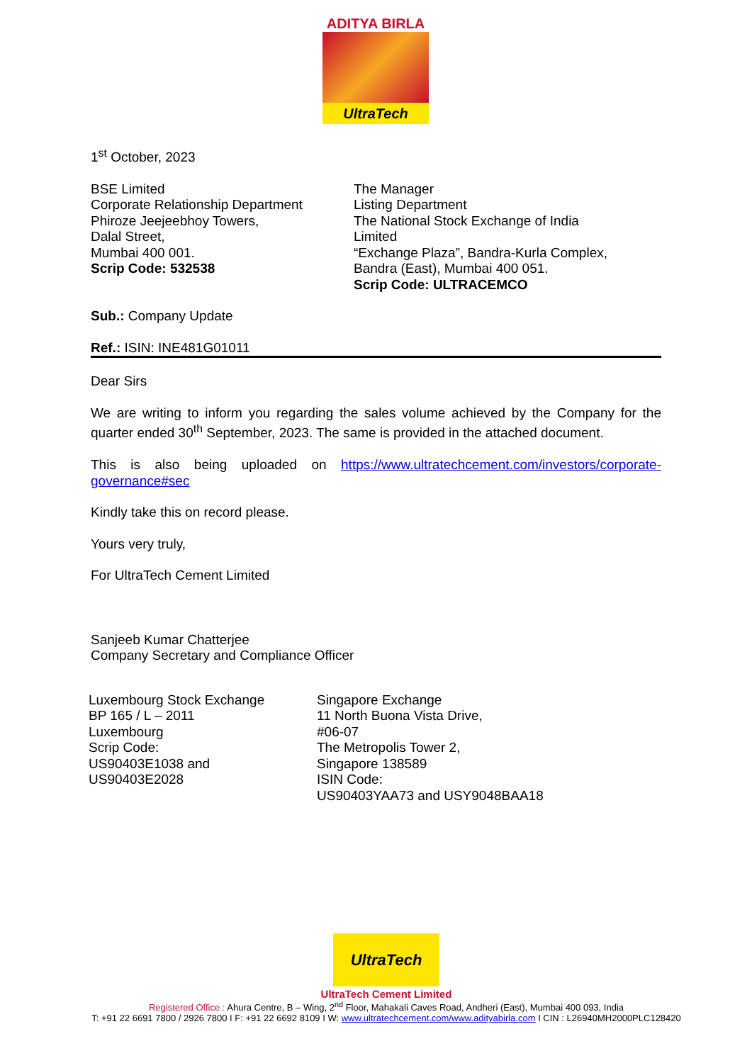ADITYA BIRLA
UltraTech
1<sup>st</sup> October, 2023
BSE Limited
Corporate Relationship Department
Phiroze Jeejeebhoy Towers,
Dalal Street,
Mumbai 400 001.
Scrip Code: 532538
The Manager
Listing Department
The National Stock Exchange of India Limited
“Exchange Plaza”, Bandra-Kurla Complex,
Bandra (East), Mumbai 400 051.
Scrip Code: ULTRACEMCO
Sub.: Company Update
Ref.: ISIN: INE481G01011
Dear Sirs
We are writing to inform you regarding the sales volume achieved by the Company for the quarter ended 30<sup>th</sup> September, 2023. The same is provided in the attached document.
This is also being uploaded on https://www.ultratechcement.com/investors/corporate-governance#sec
Kindly take this on record please.
Yours very truly,
For UltraTech Cement Limited
Sanjeeb Kumar Chatterjee
Company Secretary and Compliance Officer
Luxembourg Stock Exchange
BP 165 / L – 2011
Luxembourg
Scrip Code:
US90403E1038 and
US90403E2028
Singapore Exchange
11 North Buona Vista Drive,
#06-07
The Metropolis Tower 2,
Singapore 138589
ISIN Code:
US90403YAA73 and USY9048BAA18
UltraTech
UltraTech Cement Limited
Registered Office : Ahura Centre, B – Wing, 2<sup>nd</sup> Floor, Mahakali Caves Road, Andheri (East), Mumbai 400 093, India
T: +91 22 6691 7800 / 2926 7800 I F: +91 22 6692 8109 I W: www.ultratechcement.com/www.adityabirla.com I CIN : L26940MH2000PLC128420